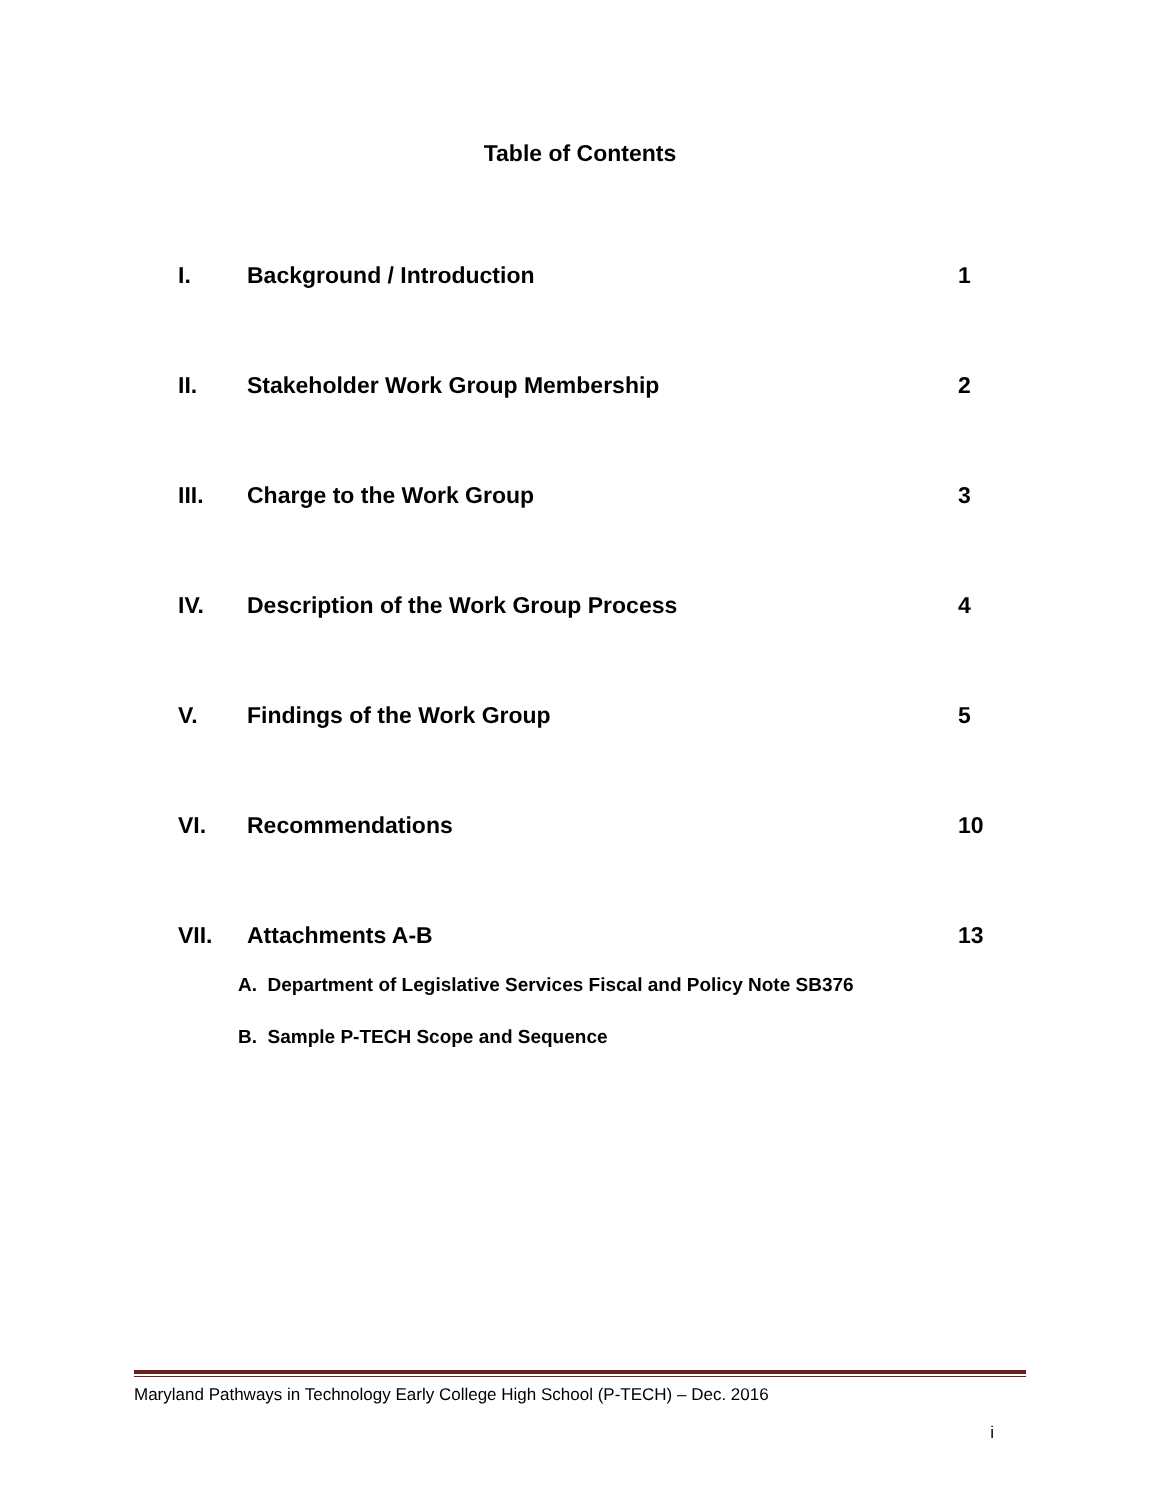Table of Contents
I. Background / Introduction 1
II. Stakeholder Work Group Membership 2
III. Charge to the Work Group 3
IV. Description of the Work Group Process 4
V. Findings of the Work Group 5
VI. Recommendations 10
VII. Attachments A-B 13
A. Department of Legislative Services Fiscal and Policy Note SB376
B. Sample P-TECH Scope and Sequence
Maryland Pathways in Technology Early College High School (P-TECH) – Dec. 2016
i